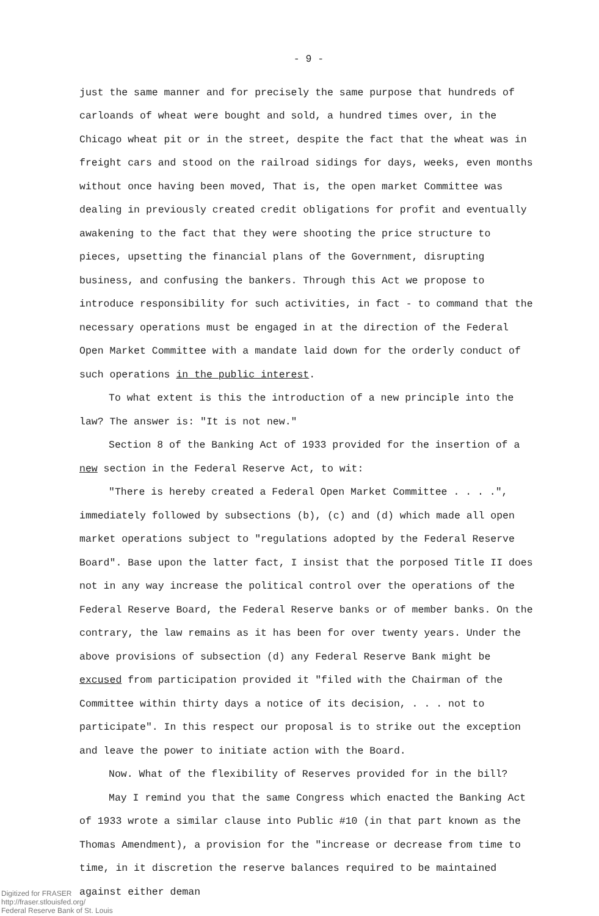- 9 -
just the same manner and for precisely the same purpose that hundreds of carloands of wheat were bought and sold, a hundred times over, in the Chicago wheat pit or in the street, despite the fact that the wheat was in freight cars and stood on the railroad sidings for days, weeks, even months without once having been moved, That is, the open market Committee was dealing in previously created credit obligations for profit and eventually awakening to the fact that they were shooting the price structure to pieces, upsetting the financial plans of the Government, disrupting business, and confusing the bankers. Through this Act we propose to introduce responsibility for such activities, in fact - to command that the necessary operations must be engaged in at the direction of the Federal Open Market Committee with a mandate laid down for the orderly conduct of such operations in the public interest.
To what extent is this the introduction of a new principle into the law? The answer is: "It is not new."
Section 8 of the Banking Act of 1933 provided for the insertion of a new section in the Federal Reserve Act, to wit:
"There is hereby created a Federal Open Market Committee . . . .", immediately followed by subsections (b), (c) and (d) which made all open market operations subject to "regulations adopted by the Federal Reserve Board". Base upon the latter fact, I insist that the porposed Title II does not in any way increase the political control over the operations of the Federal Reserve Board, the Federal Reserve banks or of member banks. On the contrary, the law remains as it has been for over twenty years. Under the above provisions of subsection (d) any Federal Reserve Bank might be excused from participation provided it "filed with the Chairman of the Committee within thirty days a notice of its decision, . . . not to participate". In this respect our proposal is to strike out the exception and leave the power to initiate action with the Board.
Now. What of the flexibility of Reserves provided for in the bill?
May I remind you that the same Congress which enacted the Banking Act of 1933 wrote a similar clause into Public #10 (in that part known as the Thomas Amendment), a provision for the "increase or decrease from time to time, in it discretion the reserve balances required to be maintained against either deman
Digitized for FRASER
http://fraser.stlouisfed.org/
Federal Reserve Bank of St. Louis